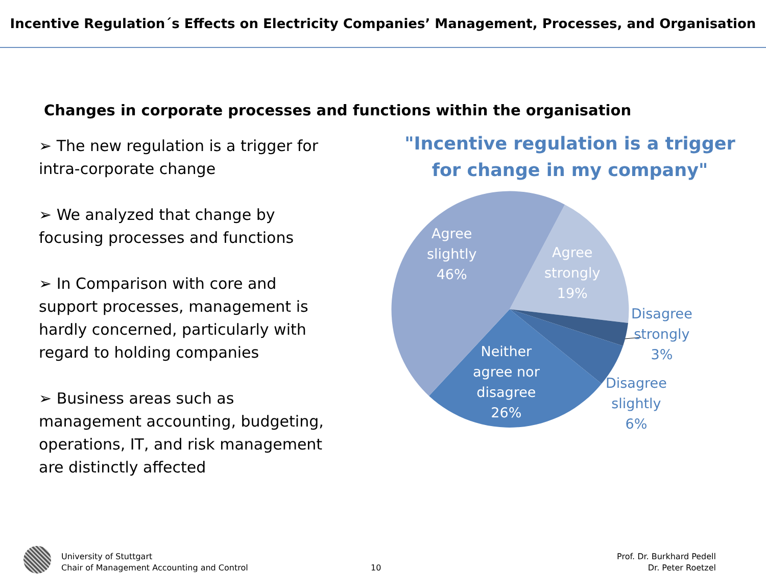Incentive Regulation´s Effects on Electricity Companies’ Management, Processes, and Organisation
Changes in corporate processes and functions within the organisation
➢ The new regulation is a trigger for intra-corporate change
➢ We analyzed that change by focusing processes and functions
➢ In Comparison with core and support processes, management is hardly concerned, particularly with regard to holding companies
➢ Business areas such as management accounting, budgeting, operations, IT, and risk management are distinctly affected
"Incentive regulation is a trigger
for change in my company"
Agree
slightly
46%
Agree
strongly
19%
Disagree
strongly
3%
Disagree
slightly
6%
Neither
agree nor
disagree
26%
University of Stuttgart
Chair of Management Accounting and Control
10
Prof. Dr. Burkhard Pedell
Dr. Peter Roetzel